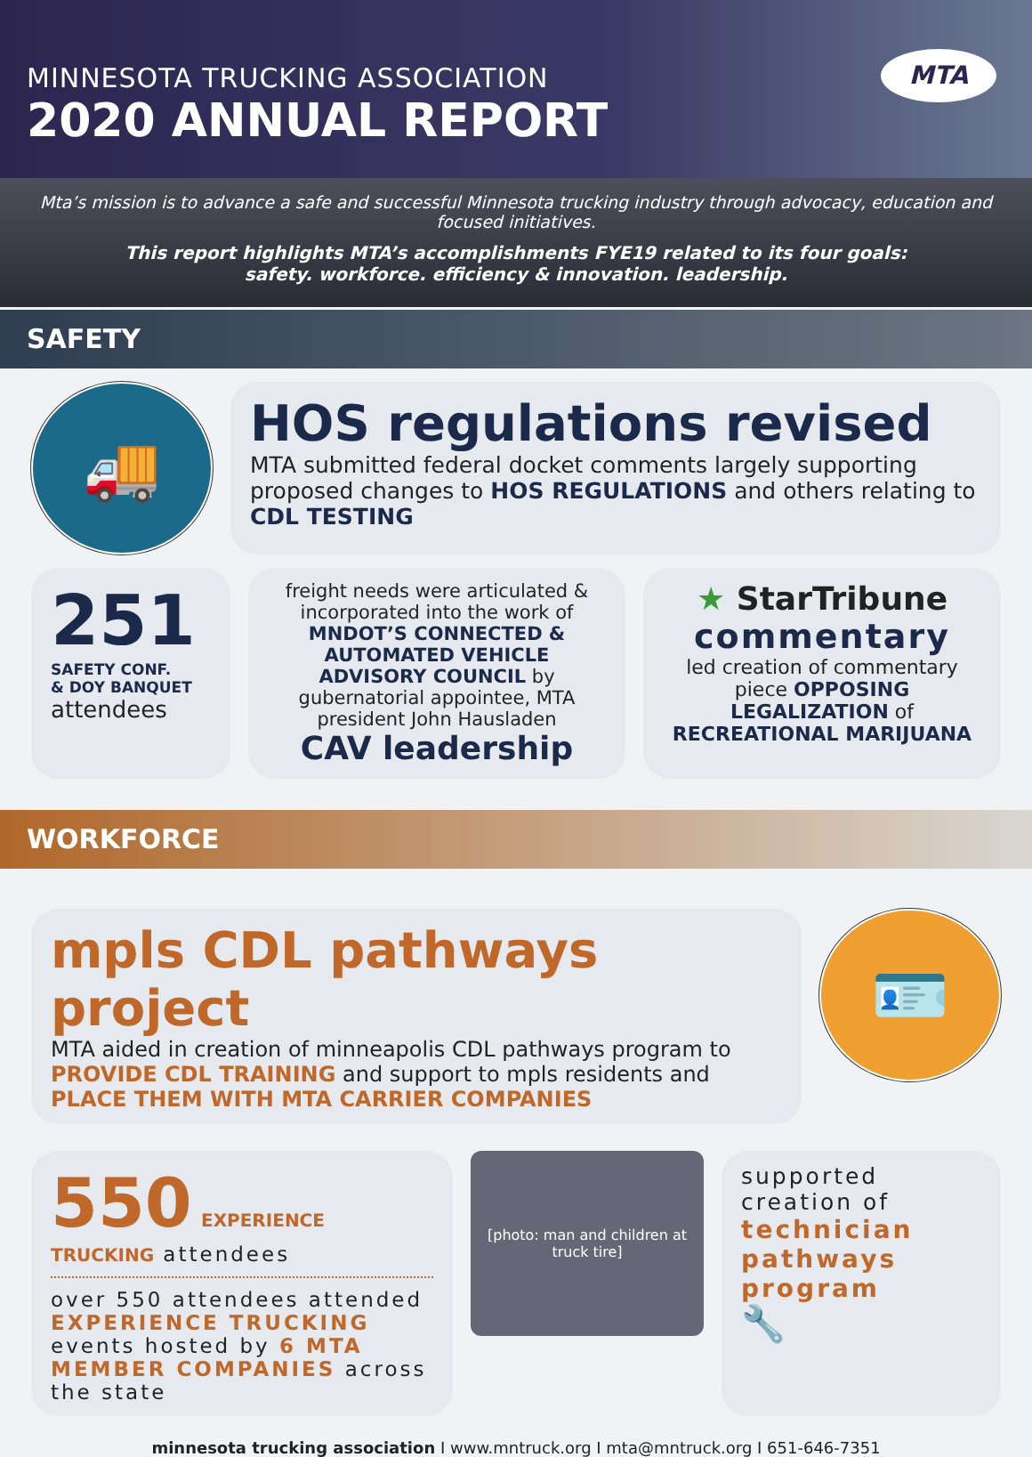MINNESOTA TRUCKING ASSOCIATION
2020 ANNUAL REPORT
MTA
Mta’s mission is to advance a safe and successful Minnesota trucking industry through advocacy, education and focused initiatives.
This report highlights MTA’s accomplishments FYE19 related to its four goals:
safety. workforce. efficiency & innovation. leadership.
SAFETY
🚚
HOS regulations revised
MTA submitted federal docket comments largely supporting proposed changes to HOS REGULATIONS and others relating to CDL TESTING
251
SAFETY CONF.
& DOY BANQUET
attendees
freight needs were articulated & incorporated into the work of MNDOT’S CONNECTED & AUTOMATED VEHICLE ADVISORY COUNCIL by gubernatorial appointee, MTA president John Hausladen
CAV leadership
★ StarTribune
commentary
led creation of commentary piece OPPOSING LEGALIZATION of RECREATIONAL MARIJUANA
WORKFORCE
mpls CDL pathways project
MTA aided in creation of minneapolis CDL pathways program to PROVIDE CDL TRAINING and support to mpls residents and PLACE THEM WITH MTA CARRIER COMPANIES
🪪
550 EXPERIENCE TRUCKING attendees
over 550 attendees attended EXPERIENCE TRUCKING events hosted by 6 MTA MEMBER COMPANIES across the state
[photo: man and children at truck tire]
supported creation of technician pathways program
🔧
minnesota trucking association I www.mntruck.org I mta@mntruck.org I 651-646-7351